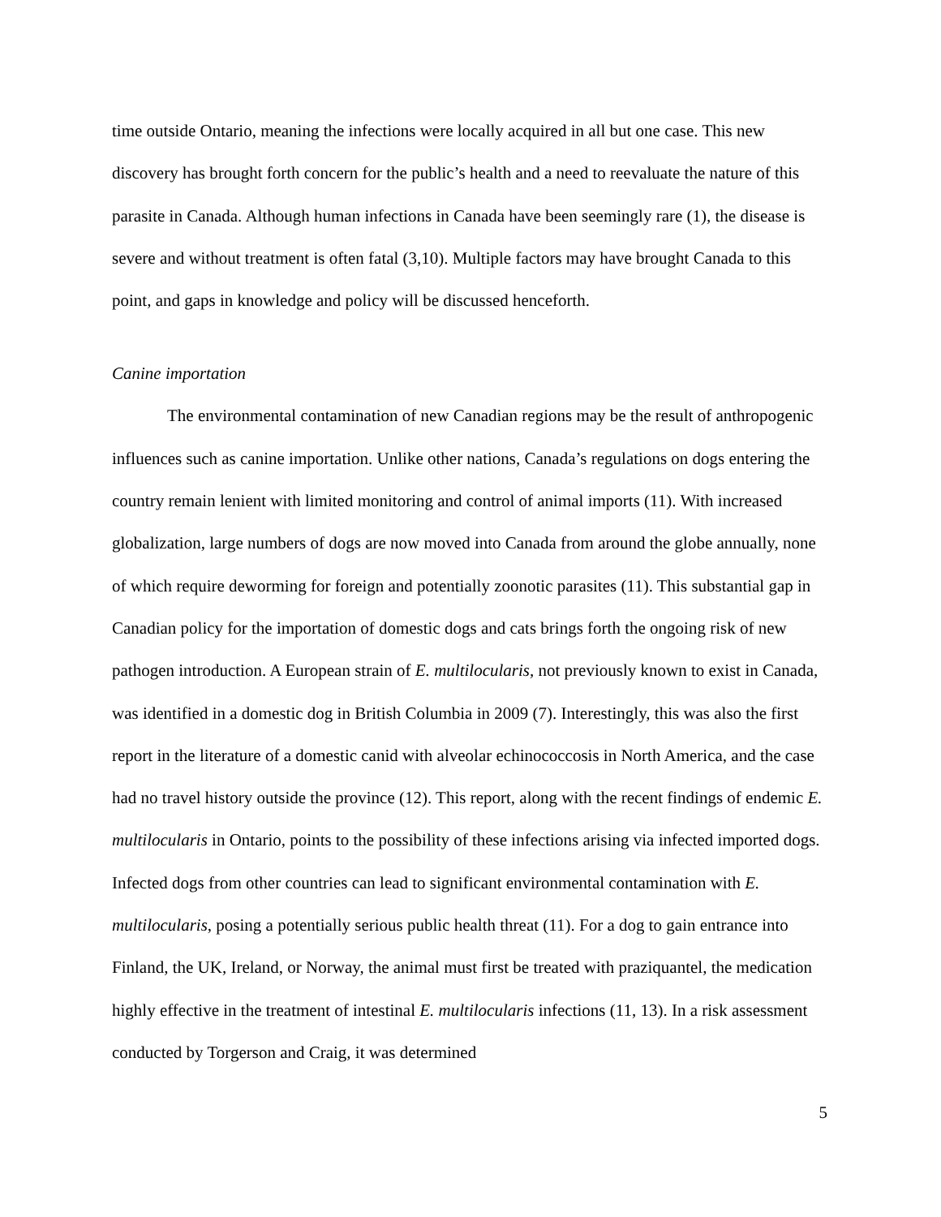time outside Ontario, meaning the infections were locally acquired in all but one case. This new discovery has brought forth concern for the public’s health and a need to reevaluate the nature of this parasite in Canada. Although human infections in Canada have been seemingly rare (1), the disease is severe and without treatment is often fatal (3,10). Multiple factors may have brought Canada to this point, and gaps in knowledge and policy will be discussed henceforth.
Canine importation
The environmental contamination of new Canadian regions may be the result of anthropogenic influences such as canine importation. Unlike other nations, Canada’s regulations on dogs entering the country remain lenient with limited monitoring and control of animal imports (11). With increased globalization, large numbers of dogs are now moved into Canada from around the globe annually, none of which require deworming for foreign and potentially zoonotic parasites (11). This substantial gap in Canadian policy for the importation of domestic dogs and cats brings forth the ongoing risk of new pathogen introduction. A European strain of E. multilocularis, not previously known to exist in Canada, was identified in a domestic dog in British Columbia in 2009 (7). Interestingly, this was also the first report in the literature of a domestic canid with alveolar echinococcosis in North America, and the case had no travel history outside the province (12). This report, along with the recent findings of endemic E. multilocularis in Ontario, points to the possibility of these infections arising via infected imported dogs. Infected dogs from other countries can lead to significant environmental contamination with E. multilocularis, posing a potentially serious public health threat (11). For a dog to gain entrance into Finland, the UK, Ireland, or Norway, the animal must first be treated with praziquantel, the medication highly effective in the treatment of intestinal E. multilocularis infections (11, 13). In a risk assessment conducted by Torgerson and Craig, it was determined
5